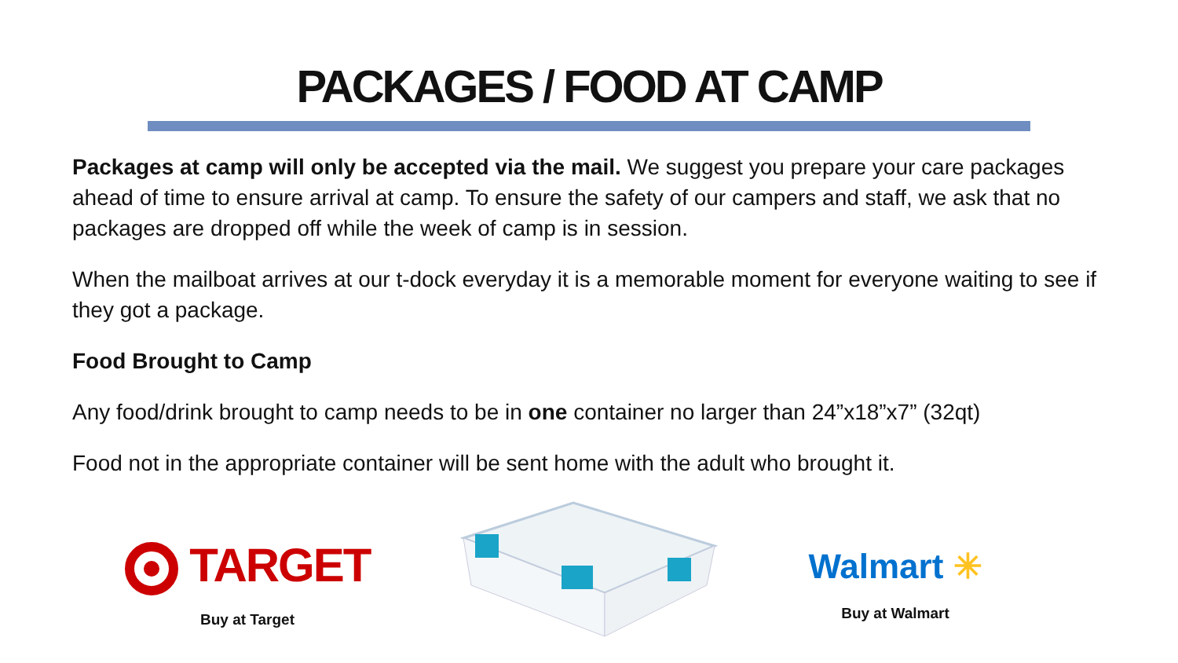PACKAGES / FOOD AT CAMP
Packages at camp will only be accepted via the mail. We suggest you prepare your care packages ahead of time to ensure arrival at camp. To ensure the safety of our campers and staff, we ask that no packages are dropped off while the week of camp is in session.
When the mailboat arrives at our t-dock everyday it is a memorable moment for everyone waiting to see if they got a package.
Food Brought to Camp
Any food/drink brought to camp needs to be in one container no larger than 24”x18”x7” (32qt)
Food not in the appropriate container will be sent home with the adult who brought it.
TARGET
Buy at Target
Walmart ✳
Buy at Walmart